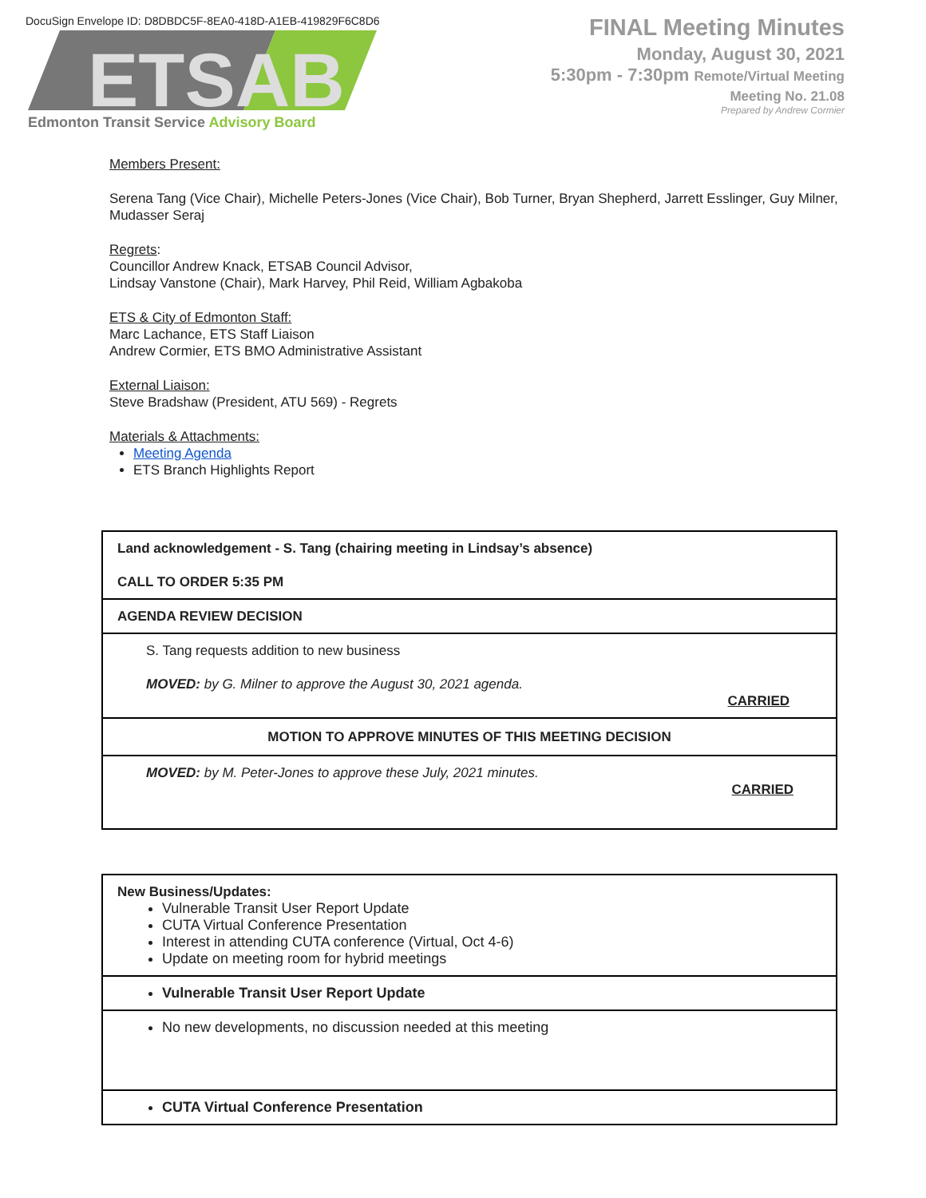DocuSign Envelope ID: D8DBDC5F-8EA0-418D-A1EB-419829F6C8D6
ETSAB
Edmonton Transit Service Advisory Board
FINAL Meeting Minutes
Monday, August 30, 2021
5:30pm - 7:30pm Remote/Virtual Meeting
Meeting No. 21.08
Prepared by Andrew Cormier
Members Present:
Serena Tang (Vice Chair), Michelle Peters-Jones (Vice Chair), Bob Turner, Bryan Shepherd, Jarrett Esslinger, Guy Milner, Mudasser Seraj
Regrets:
Councillor Andrew Knack, ETSAB Council Advisor,
Lindsay Vanstone (Chair), Mark Harvey, Phil Reid, William Agbakoba
ETS & City of Edmonton Staff:
Marc Lachance, ETS Staff Liaison
Andrew Cormier, ETS BMO Administrative Assistant
External Liaison:
Steve Bradshaw (President, ATU 569) - Regrets
Materials & Attachments:
Meeting Agenda
ETS Branch Highlights Report
| Land acknowledgement - S. Tang (chairing meeting in Lindsay’s absence) CALL TO ORDER 5:35 PM |
| AGENDA REVIEW DECISION |
| S. Tang requests addition to new business MOVED: by G. Milner to approve the August 30, 2021 agenda. CARRIED |
| MOTION TO APPROVE MINUTES OF THIS MEETING DECISION |
| MOVED: by M. Peter-Jones to approve these July, 2021 minutes. CARRIED |
| New Business/Updates: Vulnerable Transit User Report Update CUTA Virtual Conference Presentation Interest in attending CUTA conference (Virtual, Oct 4-6) Update on meeting room for hybrid meetings |
| Vulnerable Transit User Report Update |
| No new developments, no discussion needed at this meeting |
| CUTA Virtual Conference Presentation |